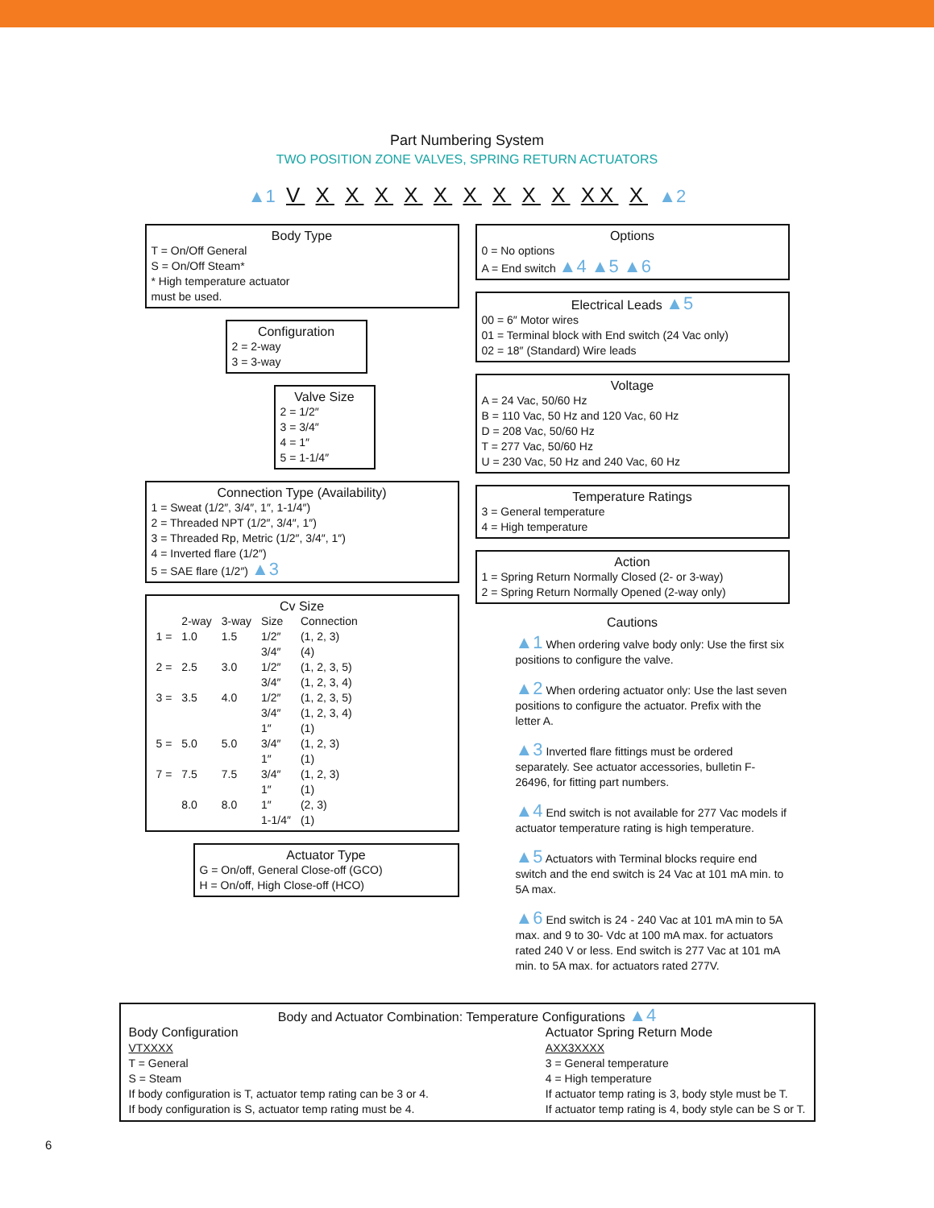Part Numbering System
TWO POSITION ZONE VALVES, SPRING RETURN ACTUATORS
▲1 V X X X X X X X X X XX X ▲2
Body Type
T = On/Off General
S = On/Off Steam*
* High temperature actuator
must be used.
Configuration
2 = 2-way
3 = 3-way
Valve Size
2 = 1/2″
3 = 3/4″
4 = 1″
5 = 1-1/4″
Connection Type (Availability)
1 = Sweat (1/2″, 3/4″, 1″, 1-1/4″)
2 = Threaded NPT (1/2″, 3/4″, 1″)
3 = Threaded Rp, Metric (1/2″, 3/4″, 1″)
4 = Inverted flare (1/2″)
5 = SAE flare (1/2″) ▲3
Cv Size
| | 2-way | 3-way | Size | Connection |
| --- | --- | --- | --- | --- |
| 1 = | 1.0 | 1.5 | 1/2″ | (1, 2, 3) |
| | | | 3/4″ | (4) |
| 2 = | 2.5 | 3.0 | 1/2″ | (1, 2, 3, 5) |
| | | | 3/4″ | (1, 2, 3, 4) |
| 3 = | 3.5 | 4.0 | 1/2″ | (1, 2, 3, 5) |
| | | | 3/4″ | (1, 2, 3, 4) |
| | | | 1″ | (1) |
| 5 = | 5.0 | 5.0 | 3/4″ | (1, 2, 3) |
| | | | 1″ | (1) |
| 7 = | 7.5 | 7.5 | 3/4″ | (1, 2, 3) |
| | | | 1″ | (1) |
| | 8.0 | 8.0 | 1″ | (2, 3) |
| | | | 1-1/4″ | (1) |
Actuator Type
G = On/off, General Close-off (GCO)
H = On/off, High Close-off (HCO)
Options
0 = No options
A = End switch ▲4 ▲5 ▲6
Electrical Leads ▲5
00 = 6″ Motor wires
01 = Terminal block with End switch (24 Vac only)
02 = 18″ (Standard) Wire leads
Voltage
A = 24 Vac, 50/60 Hz
B = 110 Vac, 50 Hz and 120 Vac, 60 Hz
D = 208 Vac, 50/60 Hz
T = 277 Vac, 50/60 Hz
U = 230 Vac, 50 Hz and 240 Vac, 60 Hz
Temperature Ratings
3 = General temperature
4 = High temperature
Action
1 = Spring Return Normally Closed (2- or 3-way)
2 = Spring Return Normally Opened (2-way only)
Cautions
▲1 When ordering valve body only: Use the first six positions to configure the valve.
▲2 When ordering actuator only: Use the last seven positions to configure the actuator. Prefix with the letter A.
▲3 Inverted flare fittings must be ordered separately. See actuator accessories, bulletin F-26496, for fitting part numbers.
▲4 End switch is not available for 277 Vac models if actuator temperature rating is high temperature.
▲5 Actuators with Terminal blocks require end switch and the end switch is 24 Vac at 101 mA min. to 5A max.
▲6 End switch is 24 - 240 Vac at 101 mA min to 5A max. and 9 to 30- Vdc at 100 mA max. for actuators rated 240 V or less. End switch is 277 Vac at 101 mA min. to 5A max. for actuators rated 277V.
Body and Actuator Combination: Temperature Configurations ▲4
Body Configuration
VTXXXX
T = General
S = Steam
If body configuration is T, actuator temp rating can be 3 or 4.
If body configuration is S, actuator temp rating must be 4.
Actuator Spring Return Mode
AXX3XXXX
3 = General temperature
4 = High temperature
If actuator temp rating is 3, body style must be T.
If actuator temp rating is 4, body style can be S or T.
6